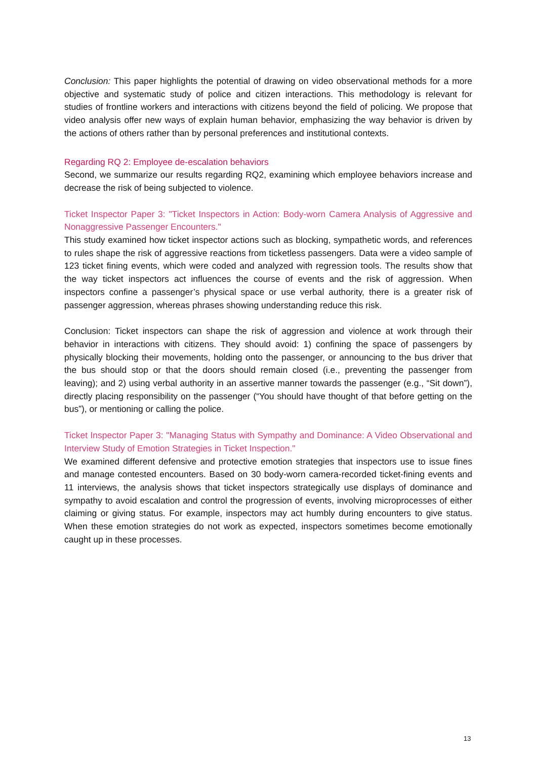Conclusion: This paper highlights the potential of drawing on video observational methods for a more objective and systematic study of police and citizen interactions. This methodology is relevant for studies of frontline workers and interactions with citizens beyond the field of policing. We propose that video analysis offer new ways of explain human behavior, emphasizing the way behavior is driven by the actions of others rather than by personal preferences and institutional contexts.
Regarding RQ 2: Employee de-escalation behaviors
Second, we summarize our results regarding RQ2, examining which employee behaviors increase and decrease the risk of being subjected to violence.
Ticket Inspector Paper 3: "Ticket Inspectors in Action: Body-worn Camera Analysis of Aggressive and Nonaggressive Passenger Encounters."
This study examined how ticket inspector actions such as blocking, sympathetic words, and references to rules shape the risk of aggressive reactions from ticketless passengers. Data were a video sample of 123 ticket fining events, which were coded and analyzed with regression tools. The results show that the way ticket inspectors act influences the course of events and the risk of aggression. When inspectors confine a passenger’s physical space or use verbal authority, there is a greater risk of passenger aggression, whereas phrases showing understanding reduce this risk.
Conclusion: Ticket inspectors can shape the risk of aggression and violence at work through their behavior in interactions with citizens. They should avoid: 1) confining the space of passengers by physically blocking their movements, holding onto the passenger, or announcing to the bus driver that the bus should stop or that the doors should remain closed (i.e., preventing the passenger from leaving); and 2) using verbal authority in an assertive manner towards the passenger (e.g., “Sit down”), directly placing responsibility on the passenger (“You should have thought of that before getting on the bus”), or mentioning or calling the police.
Ticket Inspector Paper 3: "Managing Status with Sympathy and Dominance: A Video Observational and Interview Study of Emotion Strategies in Ticket Inspection."
We examined different defensive and protective emotion strategies that inspectors use to issue fines and manage contested encounters. Based on 30 body-worn camera-recorded ticket-fining events and 11 interviews, the analysis shows that ticket inspectors strategically use displays of dominance and sympathy to avoid escalation and control the progression of events, involving microprocesses of either claiming or giving status. For example, inspectors may act humbly during encounters to give status. When these emotion strategies do not work as expected, inspectors sometimes become emotionally caught up in these processes.
13